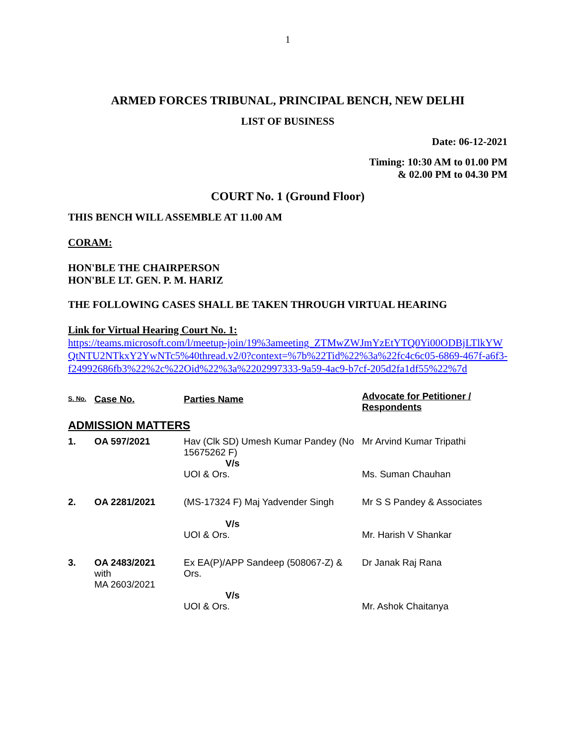1
ARMED FORCES TRIBUNAL, PRINCIPAL BENCH, NEW DELHI
LIST OF BUSINESS
Date: 06-12-2021
Timing: 10:30 AM to 01.00 PM
& 02.00 PM to 04.30 PM
COURT No. 1 (Ground Floor)
THIS BENCH WILL ASSEMBLE AT 11.00 AM
CORAM:
HON'BLE THE CHAIRPERSON
HON'BLE LT. GEN. P. M. HARIZ
THE FOLLOWING CASES SHALL BE TAKEN THROUGH VIRTUAL HEARING
Link for Virtual Hearing Court No. 1:
https://teams.microsoft.com/l/meetup-join/19%3ameeting_ZTMwZWJmYzEtYTQ0Yi00ODBjLTlkYWQtNTU2NTkxY2YwNTc5%40thread.v2/0?context=%7b%22Tid%22%3a%22fc4c6c05-6869-467f-a6f3-f24992686fb3%22%2c%22Oid%22%3a%2202997333-9a59-4ac9-b7cf-205d2fa1df55%22%7d
| S. No. | Case No. | Parties Name | Advocate for Petitioner / Respondents |
| --- | --- | --- | --- |
| ADMISSION MATTERS | | | |
| 1. | OA 597/2021 | Hav (Clk SD) Umesh Kumar Pandey (No 15675262 F) V/s UOI & Ors. | Mr Arvind Kumar Tripathi Ms. Suman Chauhan |
| 2. | OA 2281/2021 | (MS-17324 F) Maj Yadvender Singh V/s UOI & Ors. | Mr S S Pandey & Associates Mr. Harish V Shankar |
| 3. | OA 2483/2021 with MA 2603/2021 | Ex EA(P)/APP Sandeep (508067-Z) & Ors. V/s UOI & Ors. | Dr Janak Raj Rana Mr. Ashok Chaitanya |